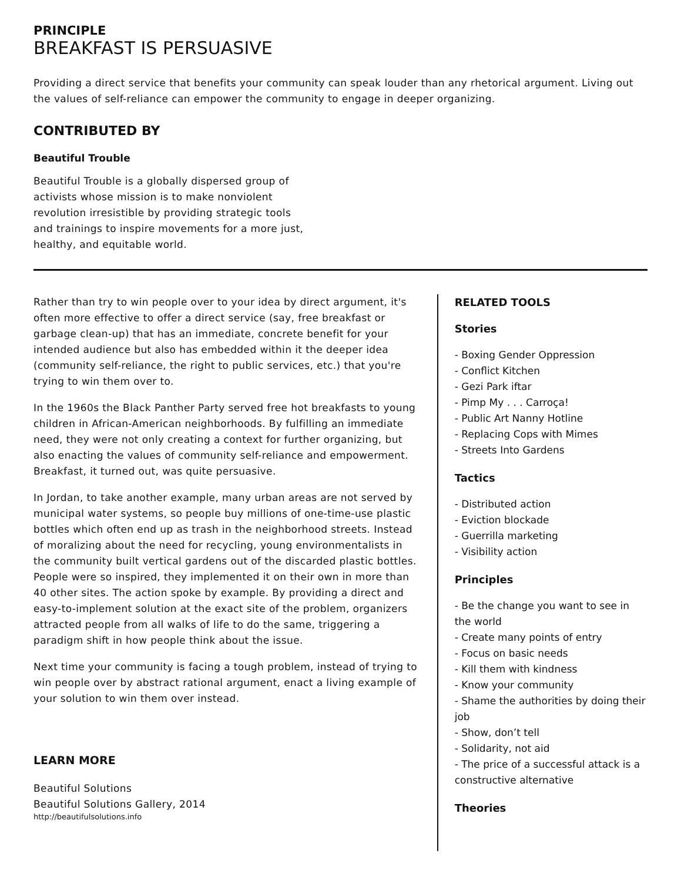PRINCIPLE
BREAKFAST IS PERSUASIVE
Providing a direct service that benefits your community can speak louder than any rhetorical argument. Living out the values of self-reliance can empower the community to engage in deeper organizing.
CONTRIBUTED BY
Beautiful Trouble
Beautiful Trouble is a globally dispersed group of activists whose mission is to make nonviolent revolution irresistible by providing strategic tools and trainings to inspire movements for a more just, healthy, and equitable world.
Rather than try to win people over to your idea by direct argument, it's often more effective to offer a direct service (say, free breakfast or garbage clean-up) that has an immediate, concrete benefit for your intended audience but also has embedded within it the deeper idea (community self-reliance, the right to public services, etc.) that you're trying to win them over to.
In the 1960s the Black Panther Party served free hot breakfasts to young children in African-American neighborhoods. By fulfilling an immediate need, they were not only creating a context for further organizing, but also enacting the values of community self-reliance and empowerment. Breakfast, it turned out, was quite persuasive.
In Jordan, to take another example, many urban areas are not served by municipal water systems, so people buy millions of one-time-use plastic bottles which often end up as trash in the neighborhood streets. Instead of moralizing about the need for recycling, young environmentalists in the community built vertical gardens out of the discarded plastic bottles. People were so inspired, they implemented it on their own in more than 40 other sites. The action spoke by example. By providing a direct and easy-to-implement solution at the exact site of the problem, organizers attracted people from all walks of life to do the same, triggering a paradigm shift in how people think about the issue.
Next time your community is facing a tough problem, instead of trying to win people over by abstract rational argument, enact a living example of your solution to win them over instead.
LEARN MORE
Beautiful Solutions
Beautiful Solutions Gallery, 2014
http://beautifulsolutions.info
RELATED TOOLS
Stories
- Boxing Gender Oppression
- Conflict Kitchen
- Gezi Park iftar
- Pimp My . . . Carroça!
- Public Art Nanny Hotline
- Replacing Cops with Mimes
- Streets Into Gardens
Tactics
- Distributed action
- Eviction blockade
- Guerrilla marketing
- Visibility action
Principles
- Be the change you want to see in the world
- Create many points of entry
- Focus on basic needs
- Kill them with kindness
- Know your community
- Shame the authorities by doing their job
- Show, don’t tell
- Solidarity, not aid
- The price of a successful attack is a constructive alternative
Theories